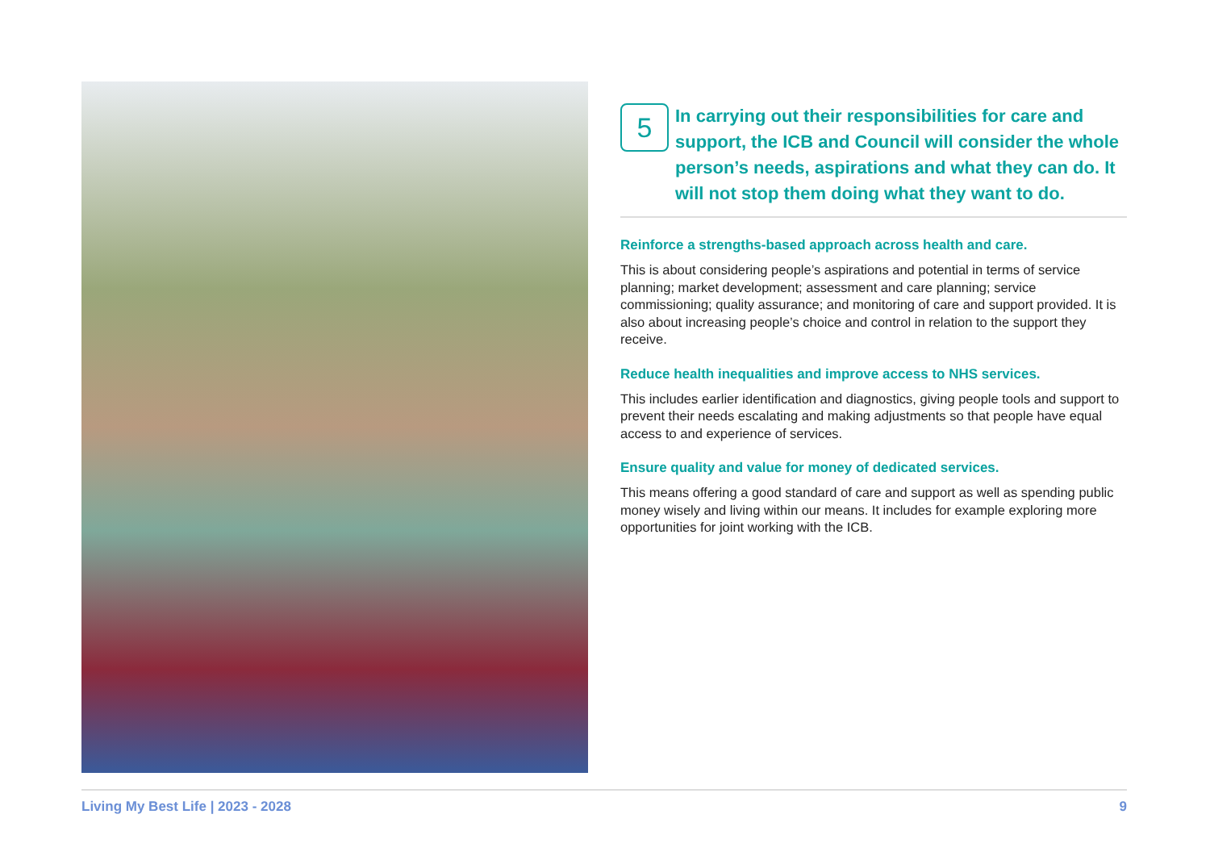5
In carrying out their responsibilities for care and support, the ICB and Council will consider the whole person’s needs, aspirations and what they can do. It will not stop them doing what they want to do.
Reinforce a strengths-based approach across health and care.
This is about considering people’s aspirations and potential in terms of service planning; market development; assessment and care planning; service commissioning; quality assurance; and monitoring of care and support provided. It is also about increasing people’s choice and control in relation to the support they receive.
Reduce health inequalities and improve access to NHS services.
This includes earlier identification and diagnostics, giving people tools and support to prevent their needs escalating and making adjustments so that people have equal access to and experience of services.
Ensure quality and value for money of dedicated services.
This means offering a good standard of care and support as well as spending public money wisely and living within our means. It includes for example exploring more opportunities for joint working with the ICB.
Living My Best Life | 2023 - 2028 9